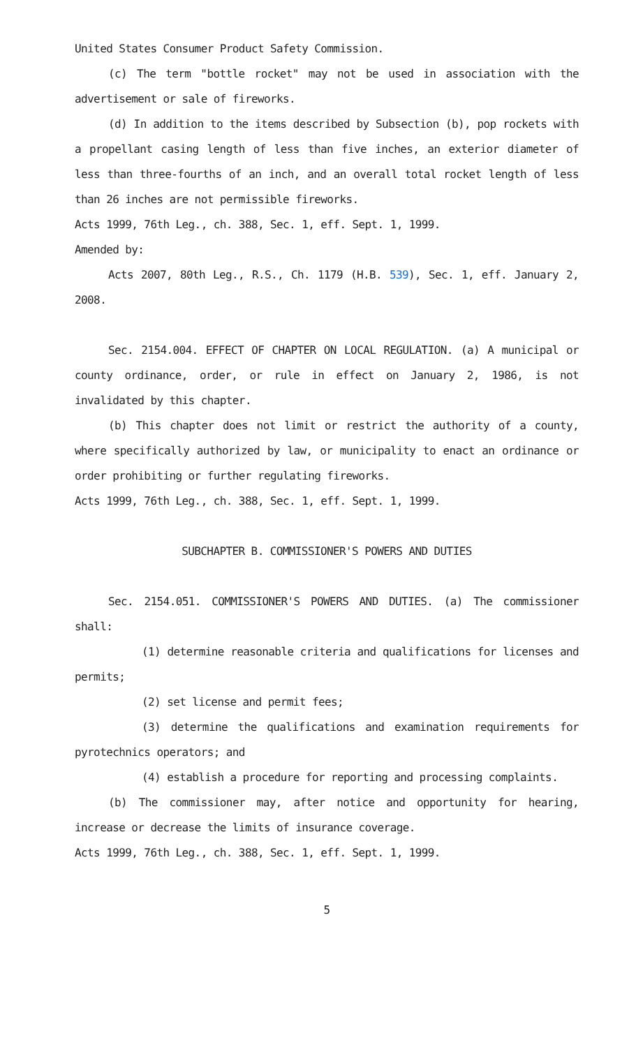United States Consumer Product Safety Commission.
(c) The term "bottle rocket" may not be used in association with the advertisement or sale of fireworks.
(d) In addition to the items described by Subsection (b), pop rockets with a propellant casing length of less than five inches, an exterior diameter of less than three-fourths of an inch, and an overall total rocket length of less than 26 inches are not permissible fireworks.
Acts 1999, 76th Leg., ch. 388, Sec. 1, eff. Sept. 1, 1999.
Amended by:
Acts 2007, 80th Leg., R.S., Ch. 1179 (H.B. 539), Sec. 1, eff. January 2, 2008.
Sec. 2154.004. EFFECT OF CHAPTER ON LOCAL REGULATION. (a) A municipal or county ordinance, order, or rule in effect on January 2, 1986, is not invalidated by this chapter.
(b) This chapter does not limit or restrict the authority of a county, where specifically authorized by law, or municipality to enact an ordinance or order prohibiting or further regulating fireworks.
Acts 1999, 76th Leg., ch. 388, Sec. 1, eff. Sept. 1, 1999.
SUBCHAPTER B. COMMISSIONER'S POWERS AND DUTIES
Sec. 2154.051. COMMISSIONER'S POWERS AND DUTIES. (a) The commissioner shall:
(1) determine reasonable criteria and qualifications for licenses and permits;
(2) set license and permit fees;
(3) determine the qualifications and examination requirements for pyrotechnics operators; and
(4) establish a procedure for reporting and processing complaints.
(b) The commissioner may, after notice and opportunity for hearing, increase or decrease the limits of insurance coverage.
Acts 1999, 76th Leg., ch. 388, Sec. 1, eff. Sept. 1, 1999.
5